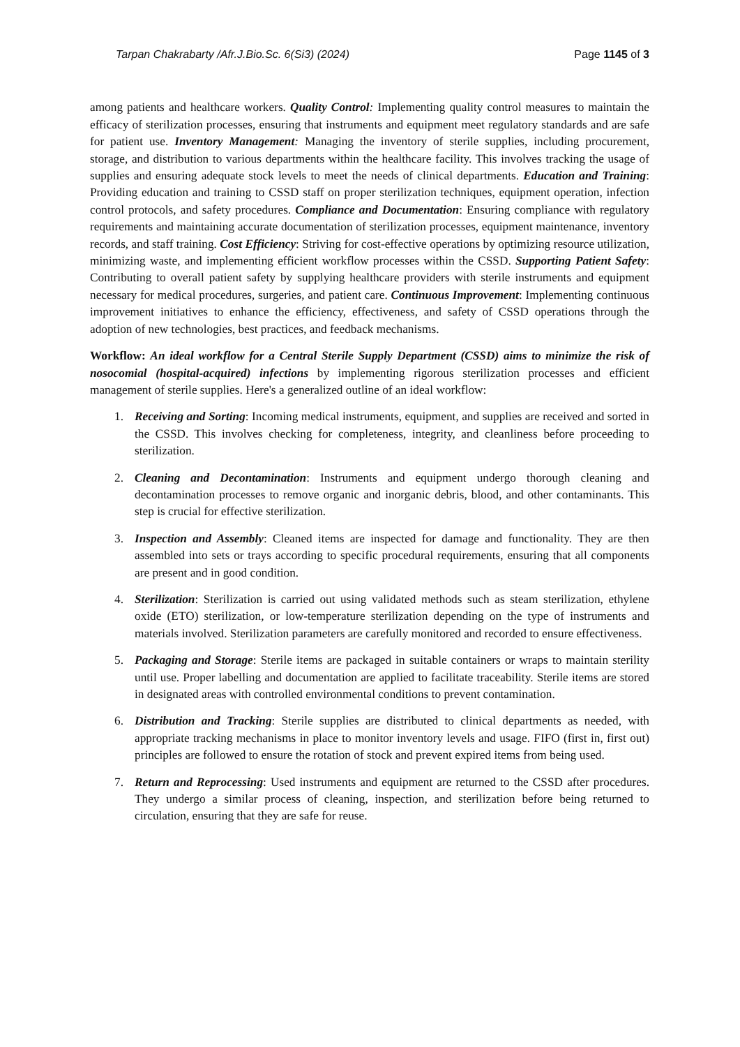Tarpan Chakrabarty /Afr.J.Bio.Sc. 6(Si3) (2024) Page 1145 of 3
among patients and healthcare workers. Quality Control: Implementing quality control measures to maintain the efficacy of sterilization processes, ensuring that instruments and equipment meet regulatory standards and are safe for patient use. Inventory Management: Managing the inventory of sterile supplies, including procurement, storage, and distribution to various departments within the healthcare facility. This involves tracking the usage of supplies and ensuring adequate stock levels to meet the needs of clinical departments. Education and Training: Providing education and training to CSSD staff on proper sterilization techniques, equipment operation, infection control protocols, and safety procedures. Compliance and Documentation: Ensuring compliance with regulatory requirements and maintaining accurate documentation of sterilization processes, equipment maintenance, inventory records, and staff training. Cost Efficiency: Striving for cost-effective operations by optimizing resource utilization, minimizing waste, and implementing efficient workflow processes within the CSSD. Supporting Patient Safety: Contributing to overall patient safety by supplying healthcare providers with sterile instruments and equipment necessary for medical procedures, surgeries, and patient care. Continuous Improvement: Implementing continuous improvement initiatives to enhance the efficiency, effectiveness, and safety of CSSD operations through the adoption of new technologies, best practices, and feedback mechanisms.
Workflow: An ideal workflow for a Central Sterile Supply Department (CSSD) aims to minimize the risk of nosocomial (hospital-acquired) infections by implementing rigorous sterilization processes and efficient management of sterile supplies. Here's a generalized outline of an ideal workflow:
1. Receiving and Sorting: Incoming medical instruments, equipment, and supplies are received and sorted in the CSSD. This involves checking for completeness, integrity, and cleanliness before proceeding to sterilization.
2. Cleaning and Decontamination: Instruments and equipment undergo thorough cleaning and decontamination processes to remove organic and inorganic debris, blood, and other contaminants. This step is crucial for effective sterilization.
3. Inspection and Assembly: Cleaned items are inspected for damage and functionality. They are then assembled into sets or trays according to specific procedural requirements, ensuring that all components are present and in good condition.
4. Sterilization: Sterilization is carried out using validated methods such as steam sterilization, ethylene oxide (ETO) sterilization, or low-temperature sterilization depending on the type of instruments and materials involved. Sterilization parameters are carefully monitored and recorded to ensure effectiveness.
5. Packaging and Storage: Sterile items are packaged in suitable containers or wraps to maintain sterility until use. Proper labelling and documentation are applied to facilitate traceability. Sterile items are stored in designated areas with controlled environmental conditions to prevent contamination.
6. Distribution and Tracking: Sterile supplies are distributed to clinical departments as needed, with appropriate tracking mechanisms in place to monitor inventory levels and usage. FIFO (first in, first out) principles are followed to ensure the rotation of stock and prevent expired items from being used.
7. Return and Reprocessing: Used instruments and equipment are returned to the CSSD after procedures. They undergo a similar process of cleaning, inspection, and sterilization before being returned to circulation, ensuring that they are safe for reuse.